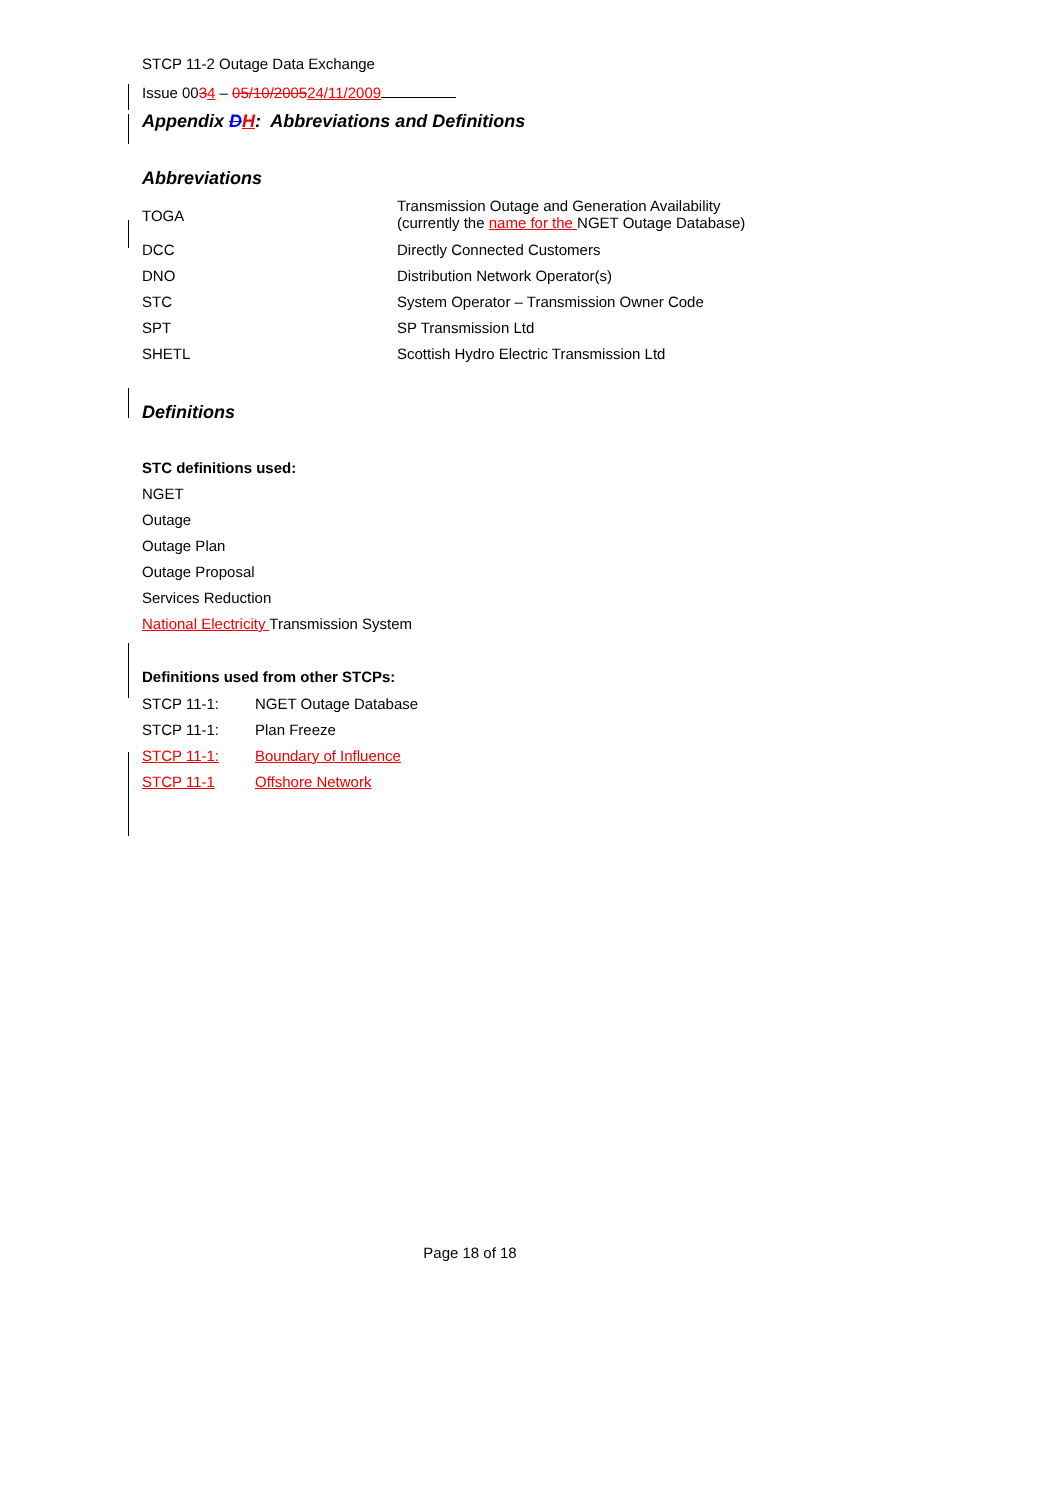STCP 11-2 Outage Data Exchange
Issue 0034 – 05/10/200524/11/2009
Appendix DH: Abbreviations and Definitions
Abbreviations
| TOGA | Transmission Outage and Generation Availability (currently the name for the NGET Outage Database) |
| DCC | Directly Connected Customers |
| DNO | Distribution Network Operator(s) |
| STC | System Operator – Transmission Owner Code |
| SPT | SP Transmission Ltd |
| SHETL | Scottish Hydro Electric Transmission Ltd |
Definitions
STC definitions used:
NGET
Outage
Outage Plan
Outage Proposal
Services Reduction
National Electricity Transmission System
Definitions used from other STCPs:
| STCP 11-1: | NGET Outage Database |
| STCP 11-1: | Plan Freeze |
| STCP 11-1: | Boundary of Influence |
| STCP 11-1 | Offshore Network |
Page 18 of 18